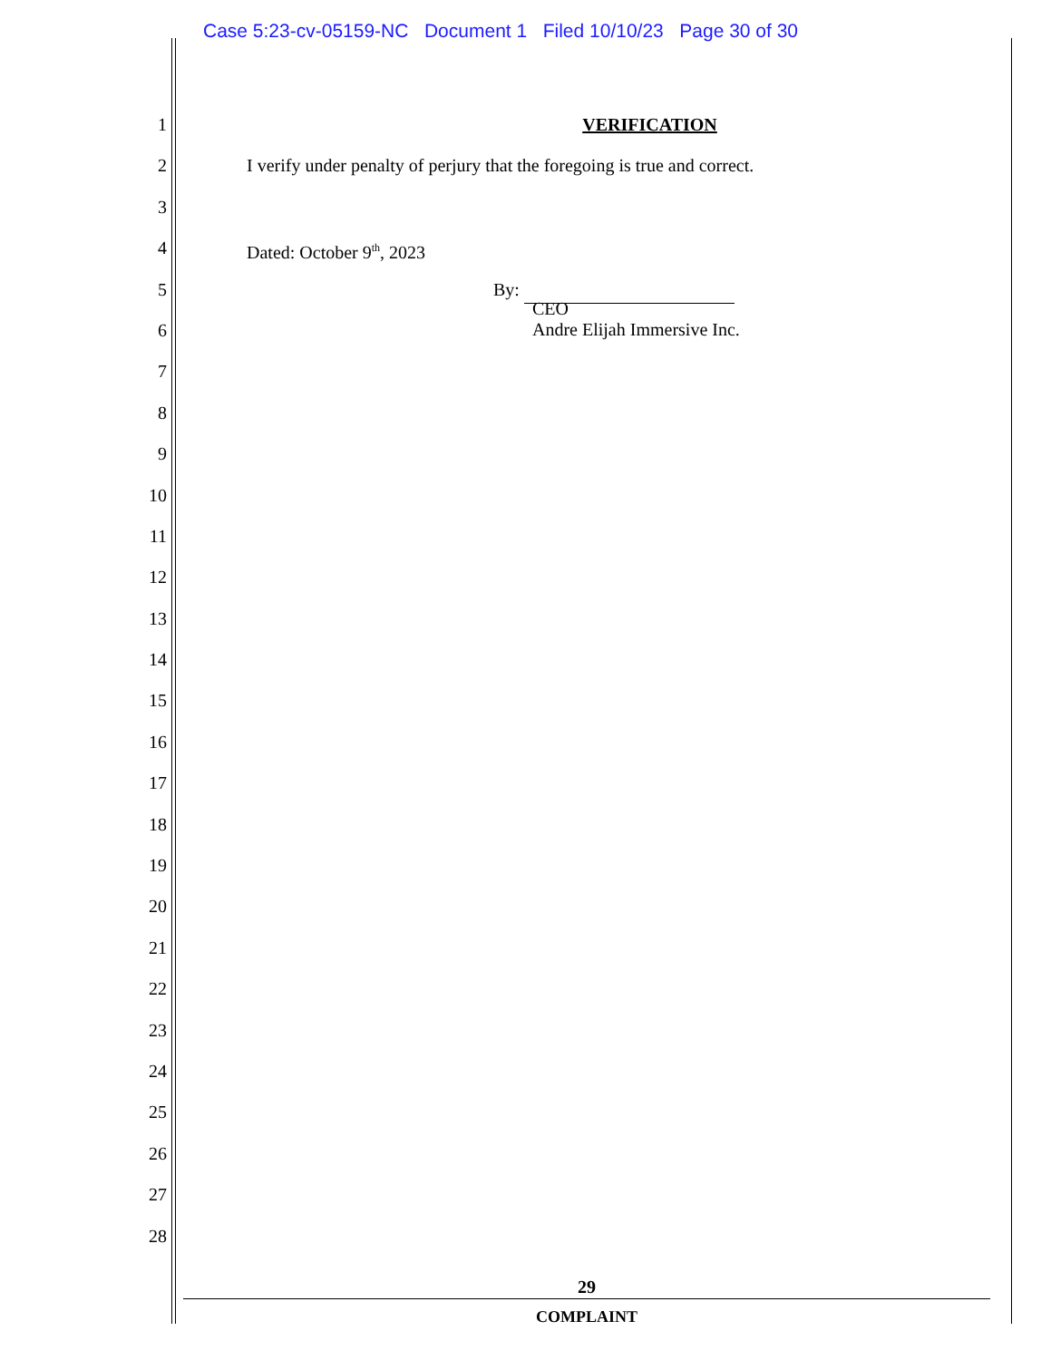Case 5:23-cv-05159-NC Document 1 Filed 10/10/23 Page 30 of 30
1 VERIFICATION
2 I verify under penalty of perjury that the foregoing is true and correct.
3
4 Dated: October 9<sup>th</sup>, 2023
5 By:
6
CEO
Andre Elijah Immersive Inc.
7
8
9
10
11
12
13
14
15
16
17
18
19
20
21
22
23
24
25
26
27
28
29
COMPLAINT